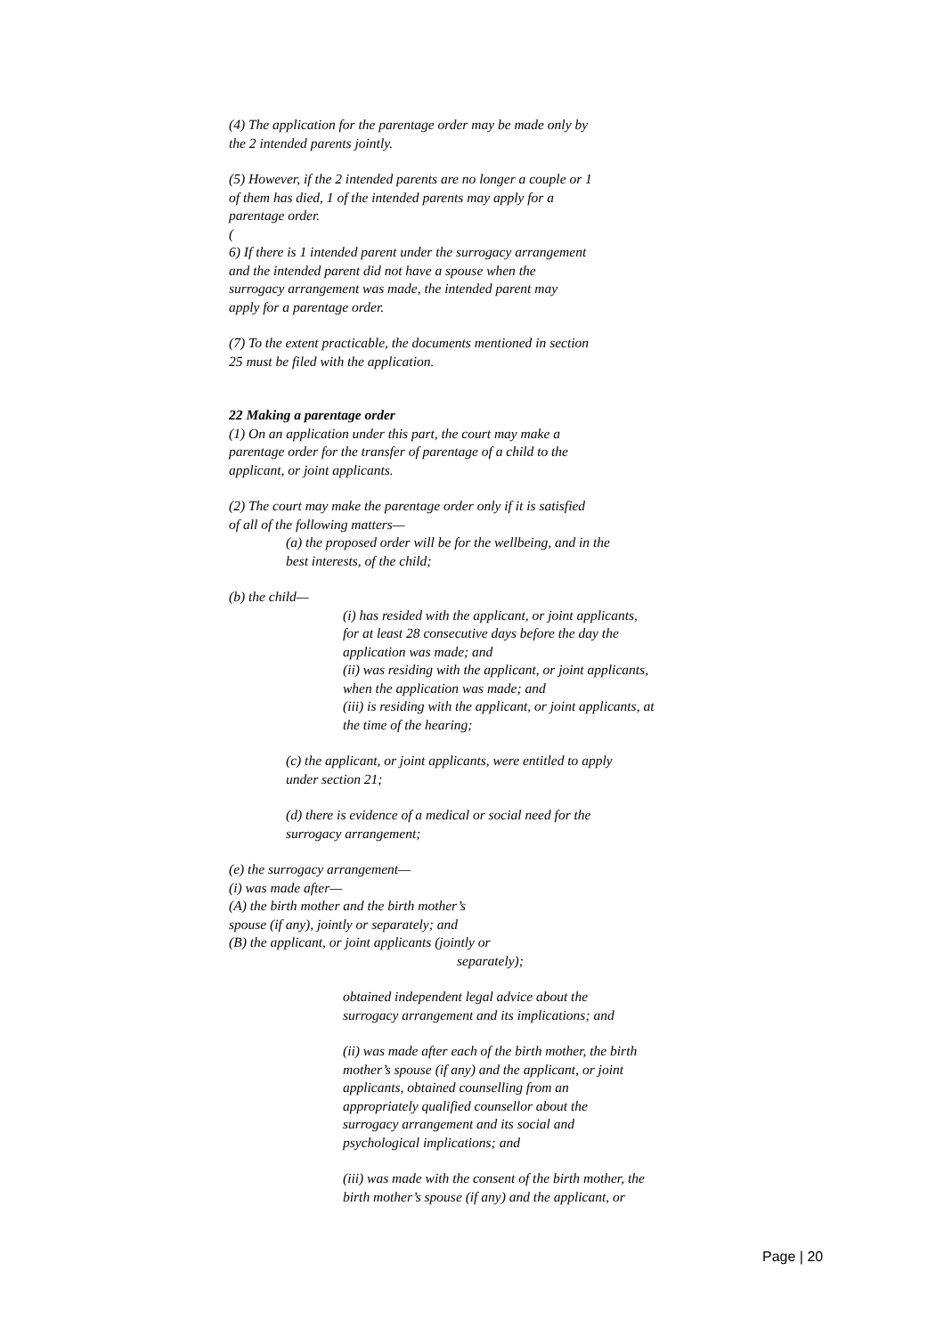(4) The application for the parentage order may be made only by
the 2 intended parents jointly.
(5) However, if the 2 intended parents are no longer a couple or 1
of them has died, 1 of the intended parents may apply for a
parentage order.
(
6) If there is 1 intended parent under the surrogacy arrangement
and the intended parent did not have a spouse when the
surrogacy arrangement was made, the intended parent may
apply for a parentage order.
(7) To the extent practicable, the documents mentioned in section
25 must be filed with the application.
22 Making a parentage order
(1) On an application under this part, the court may make a
parentage order for the transfer of parentage of a child to the
applicant, or joint applicants.
(2) The court may make the parentage order only if it is satisfied
of all of the following matters—
(a) the proposed order will be for the wellbeing, and in the
best interests, of the child;
(b) the child—
(i) has resided with the applicant, or joint applicants,
for at least 28 consecutive days before the day the
application was made; and
(ii) was residing with the applicant, or joint applicants,
when the application was made; and
(iii) is residing with the applicant, or joint applicants, at
the time of the hearing;
(c) the applicant, or joint applicants, were entitled to apply
under section 21;
(d) there is evidence of a medical or social need for the
surrogacy arrangement;
(e) the surrogacy arrangement—
(i) was made after—
(A) the birth mother and the birth mother’s
spouse (if any), jointly or separately; and
(B) the applicant, or joint applicants (jointly or
separately);
obtained independent legal advice about the
surrogacy arrangement and its implications; and
(ii) was made after each of the birth mother, the birth
mother’s spouse (if any) and the applicant, or joint
applicants, obtained counselling from an
appropriately qualified counsellor about the
surrogacy arrangement and its social and
psychological implications; and
(iii) was made with the consent of the birth mother, the
birth mother’s spouse (if any) and the applicant, or
Page | 20